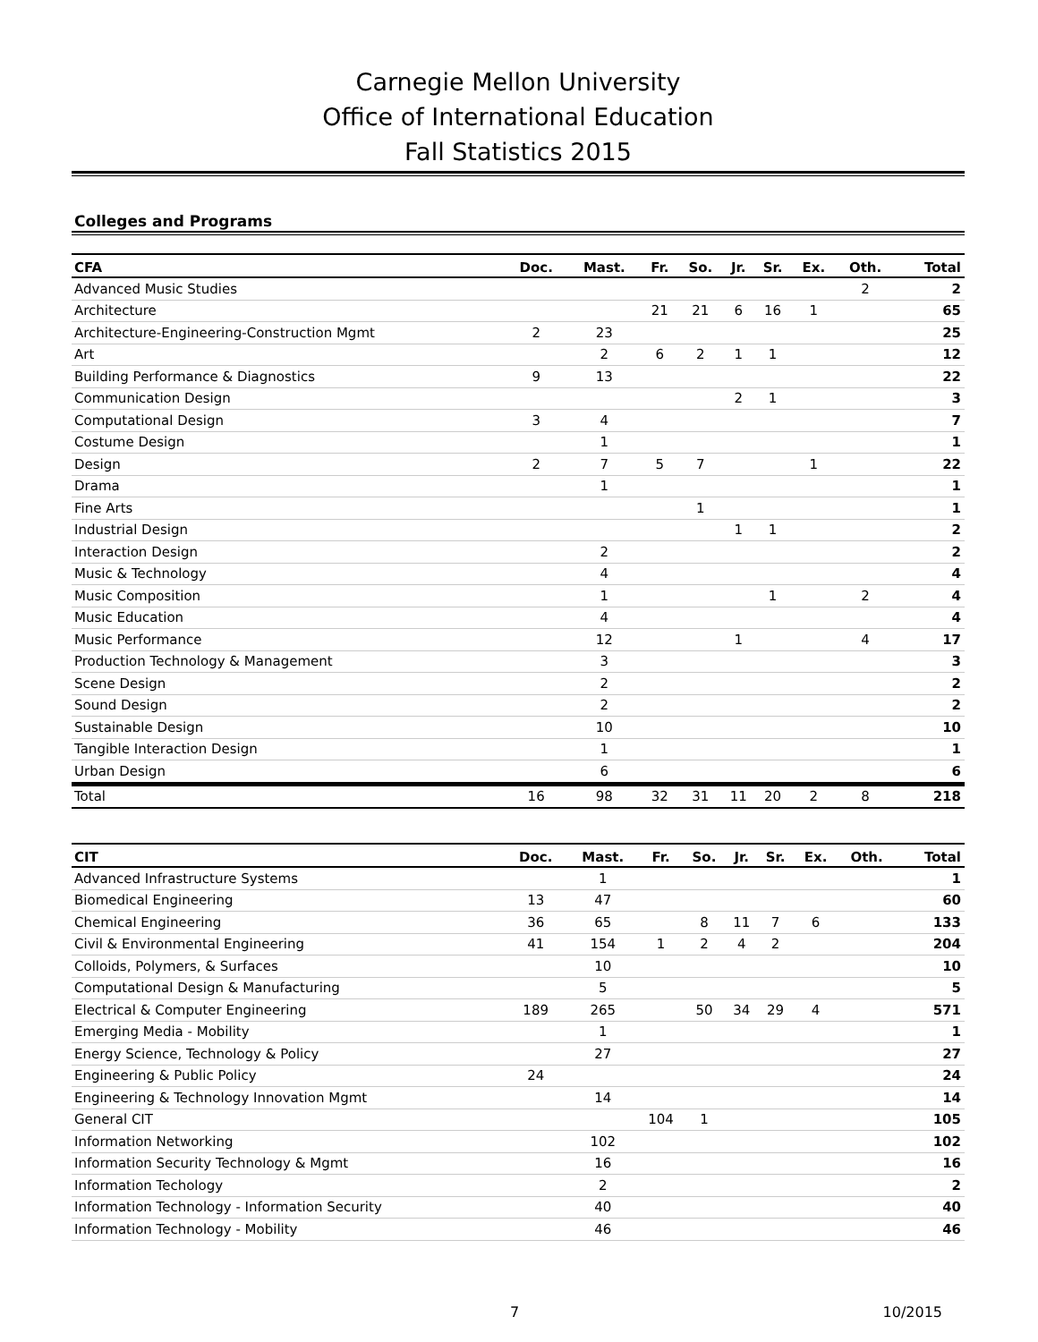Carnegie Mellon University
Office of International Education
Fall Statistics 2015
Colleges and Programs
| CFA | Doc. | Mast. | Fr. | So. | Jr. | Sr. | Ex. | Oth. | Total |
| --- | --- | --- | --- | --- | --- | --- | --- | --- | --- |
| Advanced Music Studies | | | | | | | | 2 | 2 |
| Architecture | | | 21 | 21 | 6 | 16 | 1 | | 65 |
| Architecture-Engineering-Construction Mgmt | 2 | 23 | | | | | | | 25 |
| Art | | 2 | 6 | 2 | 1 | 1 | | | 12 |
| Building Performance & Diagnostics | 9 | 13 | | | | | | | 22 |
| Communication Design | | | | | 2 | 1 | | | 3 |
| Computational Design | 3 | 4 | | | | | | | 7 |
| Costume Design | | 1 | | | | | | | 1 |
| Design | 2 | 7 | 5 | 7 | | | 1 | | 22 |
| Drama | | 1 | | | | | | | 1 |
| Fine Arts | | | | 1 | | | | | 1 |
| Industrial Design | | | | | 1 | 1 | | | 2 |
| Interaction Design | | 2 | | | | | | | 2 |
| Music & Technology | | 4 | | | | | | | 4 |
| Music Composition | | 1 | | | | 1 | | 2 | 4 |
| Music Education | | 4 | | | | | | | 4 |
| Music Performance | | 12 | | | 1 | | | 4 | 17 |
| Production Technology & Management | | 3 | | | | | | | 3 |
| Scene Design | | 2 | | | | | | | 2 |
| Sound Design | | 2 | | | | | | | 2 |
| Sustainable Design | | 10 | | | | | | | 10 |
| Tangible Interaction Design | | 1 | | | | | | | 1 |
| Urban Design | | 6 | | | | | | | 6 |
| Total | 16 | 98 | 32 | 31 | 11 | 20 | 2 | 8 | 218 |
| CIT | Doc. | Mast. | Fr. | So. | Jr. | Sr. | Ex. | Oth. | Total |
| --- | --- | --- | --- | --- | --- | --- | --- | --- | --- |
| Advanced Infrastructure Systems | | 1 | | | | | | | 1 |
| Biomedical Engineering | 13 | 47 | | | | | | | 60 |
| Chemical Engineering | 36 | 65 | | 8 | 11 | 7 | 6 | | 133 |
| Civil & Environmental Engineering | 41 | 154 | 1 | 2 | 4 | 2 | | | 204 |
| Colloids, Polymers, & Surfaces | | 10 | | | | | | | 10 |
| Computational Design & Manufacturing | | 5 | | | | | | | 5 |
| Electrical & Computer Engineering | 189 | 265 | | 50 | 34 | 29 | 4 | | 571 |
| Emerging Media - Mobility | | 1 | | | | | | | 1 |
| Energy Science, Technology & Policy | | 27 | | | | | | | 27 |
| Engineering & Public Policy | 24 | | | | | | | | 24 |
| Engineering & Technology Innovation Mgmt | | 14 | | | | | | | 14 |
| General CIT | | | 104 | 1 | | | | | 105 |
| Information Networking | | 102 | | | | | | | 102 |
| Information Security Technology & Mgmt | | 16 | | | | | | | 16 |
| Information Techology | | 2 | | | | | | | 2 |
| Information Technology - Information Security | | 40 | | | | | | | 40 |
| Information Technology - Mobility | | 46 | | | | | | | 46 |
7 10/2015